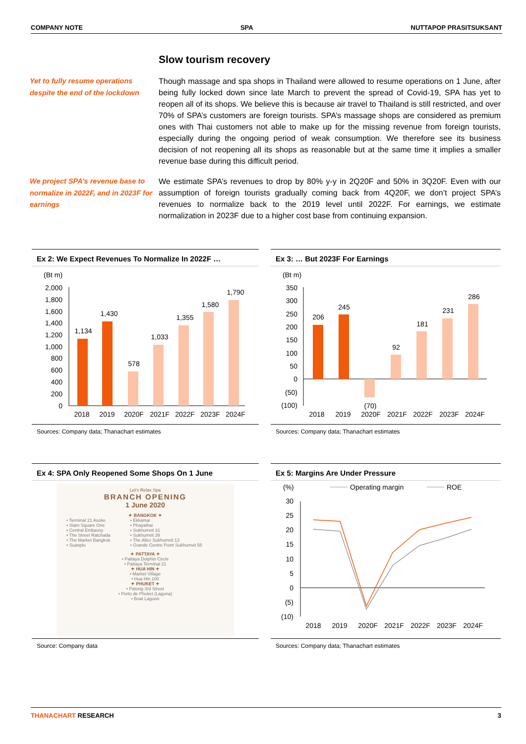COMPANY NOTE SPA NUTTAPOP PRASITSUKSANT
Slow tourism recovery
Yet to fully resume operations despite the end of the lockdown
Though massage and spa shops in Thailand were allowed to resume operations on 1 June, after being fully locked down since late March to prevent the spread of Covid-19, SPA has yet to reopen all of its shops. We believe this is because air travel to Thailand is still restricted, and over 70% of SPA’s customers are foreign tourists. SPA’s massage shops are considered as premium ones with Thai customers not able to make up for the missing revenue from foreign tourists, especially during the ongoing period of weak consumption. We therefore see its business decision of not reopening all its shops as reasonable but at the same time it implies a smaller revenue base during this difficult period.
We project SPA’s revenue base to normalize in 2022F, and in 2023F for earnings
We estimate SPA’s revenues to drop by 80% y-y in 2Q20F and 50% in 3Q20F. Even with our assumption of foreign tourists gradually coming back from 4Q20F, we don’t project SPA’s revenues to normalize back to the 2019 level until 2022F. For earnings, we estimate normalization in 2023F due to a higher cost base from continuing expansion.
Ex 2: We Expect Revenues To Normalize In 2022F …
(Bt m)
2,000
1,800
1,600
1,400
1,200
1,000
800
600
400
200
0
1,134
1,430
578
1,033
1,355
1,580
1,790
2018
2019
2020F
2021F
2022F
2023F
2024F
Sources: Company data; Thanachart estimates
Ex 3: … But 2023F For Earnings
(Bt m)
350
300
250
200
150
100
50
0
(50)
(100)
206
245
(70)
92
181
231
286
2018
2019
2020F
2021F
2022F
2023F
2024F
Sources: Company data; Thanachart estimates
Ex 4: SPA Only Reopened Some Shops On 1 June
Let's Relax Spa
BRANCH OPENING
1 June 2020
✦ BANGKOK ✦
• Terminal 21 Asoke
• Siam Square One
• Central Embassy
• The Street Ratchada
• The Market Bangkok
• Suanplu
• Ekkamai
• Phayathai
• Sukhumvit 31
• Sukhumvit 39
• The Allez Sukhumvit 13
• Grande Centre Point Sukhumvit 55
✦ PATTAYA ✦
• Pattaya Dolphin Circle
• Pattaya Terminal 21
✦ HUA HIN ✦
• Market Village
• Hua Hin 100
✦ PHUKET ✦
• Patong 3rd Street
• Porto de Phuket (Laguna)
• Boat Lagoon
Source: Company data
Ex 5: Margins Are Under Pressure
(%)
Operating margin
ROE
30
25
20
15
10
5
0
(5)
(10)
2018
2019
2020F
2021F
2022F
2023F
2024F
Sources: Company data; Thanachart estimates
THANACHART RESEARCH 3